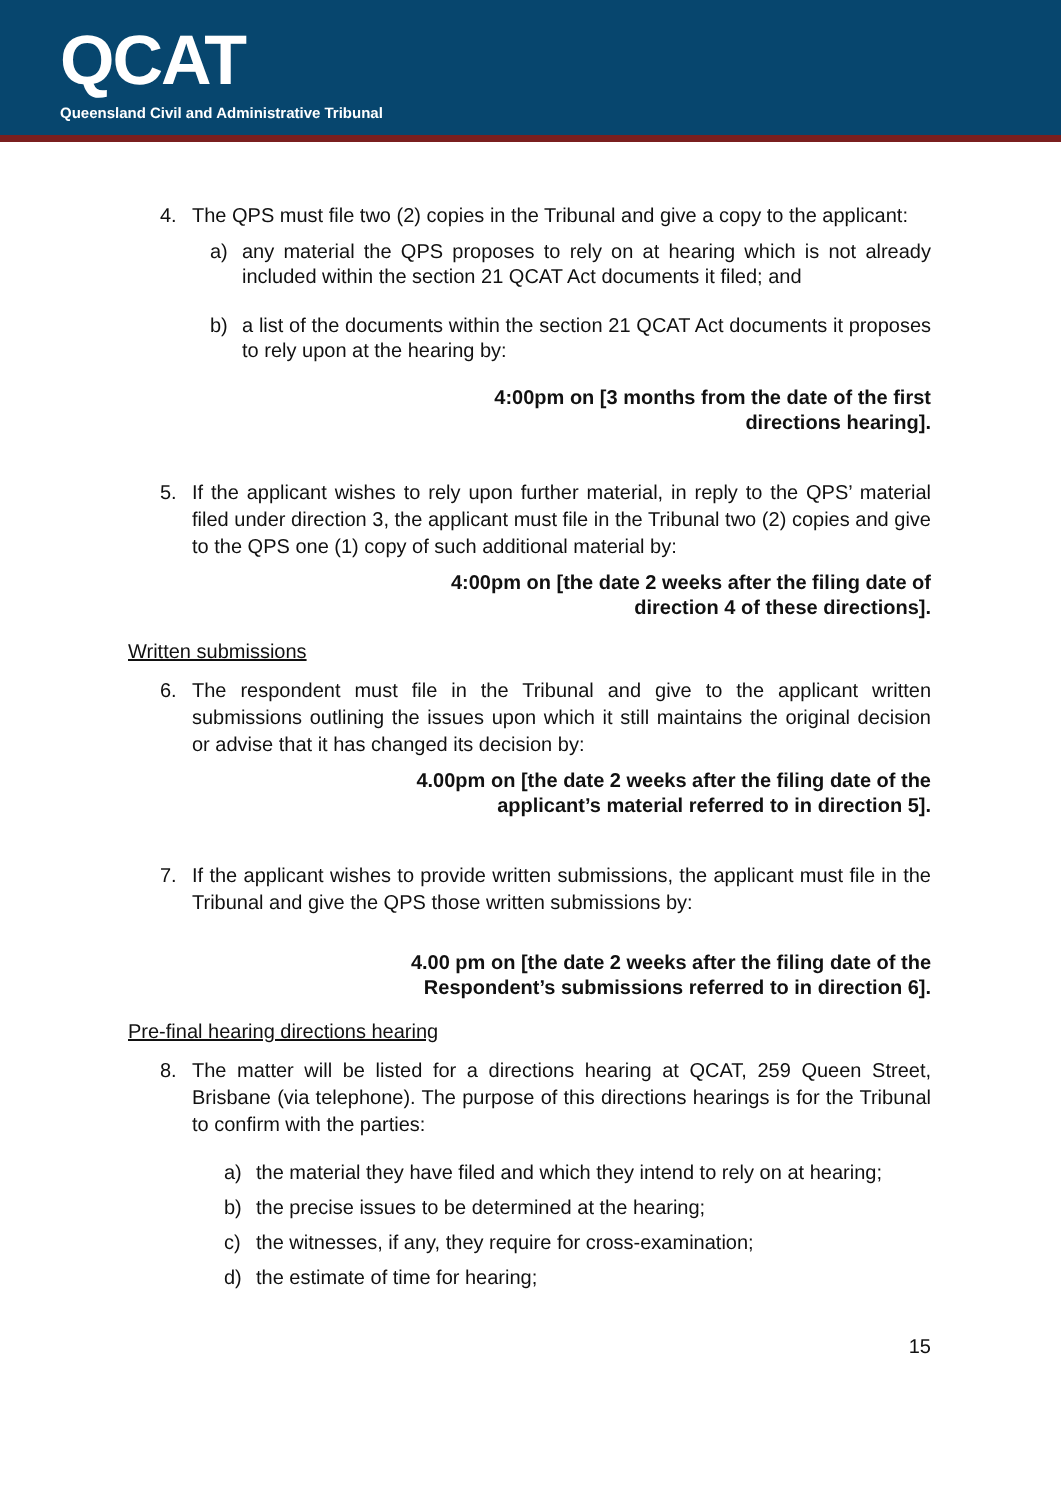QCAT
Queensland Civil and Administrative Tribunal
4. The QPS must file two (2) copies in the Tribunal and give a copy to the applicant:
a) any material the QPS proposes to rely on at hearing which is not already included within the section 21 QCAT Act documents it filed; and
b) a list of the documents within the section 21 QCAT Act documents it proposes to rely upon at the hearing by:
4:00pm on [3 months from the date of the first
directions hearing].
5. If the applicant wishes to rely upon further material, in reply to the QPS’ material filed under direction 3, the applicant must file in the Tribunal two (2) copies and give to the QPS one (1) copy of such additional material by:
4:00pm on [the date 2 weeks after the filing date of
direction 4 of these directions].
Written submissions
6. The respondent must file in the Tribunal and give to the applicant written submissions outlining the issues upon which it still maintains the original decision or advise that it has changed its decision by:
4.00pm on [the date 2 weeks after the filing date of the
applicant’s material referred to in direction 5].
7. If the applicant wishes to provide written submissions, the applicant must file in the Tribunal and give the QPS those written submissions by:
4.00 pm on [the date 2 weeks after the filing date of the
Respondent’s submissions referred to in direction 6].
Pre-final hearing directions hearing
8. The matter will be listed for a directions hearing at QCAT, 259 Queen Street, Brisbane (via telephone). The purpose of this directions hearings is for the Tribunal to confirm with the parties:
a) the material they have filed and which they intend to rely on at hearing;
b) the precise issues to be determined at the hearing;
c) the witnesses, if any, they require for cross-examination;
d) the estimate of time for hearing;
15